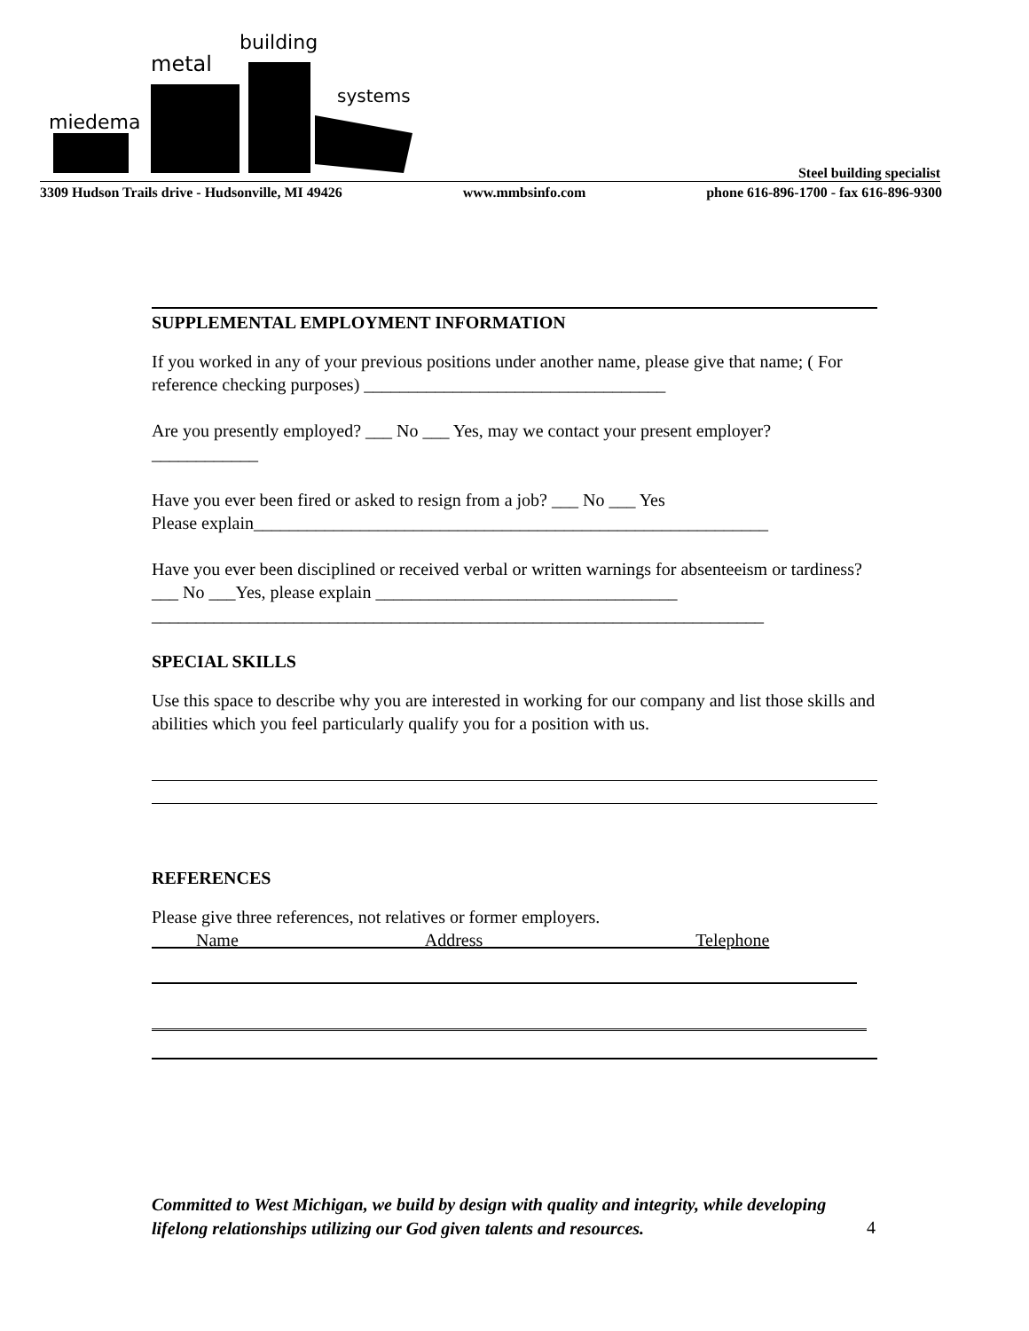miedema
metal
building
systems
Steel building specialist
3309 Hudson Trails drive - Hudsonville, MI 49426 www.mmbsinfo.com phone 616-896-1700 - fax 616-896-9300
SUPPLEMENTAL EMPLOYMENT INFORMATION
If you worked in any of your previous positions under another name, please give that name; ( For reference checking purposes) __________________________________
Are you presently employed? ___ No ___ Yes, may we contact your present employer? ____________
Have you ever been fired or asked to resign from a job? ___ No ___ Yes
Please explain__________________________________________________________
Have you ever been disciplined or received verbal or written warnings for absenteeism or tardiness? ___ No ___Yes, please explain __________________________________
_____________________________________________________________________
SPECIAL SKILLS
Use this space to describe why you are interested in working for our company and list those skills and abilities which you feel particularly qualify you for a position with us.
REFERENCES
Please give three references, not relatives or former employers.
Name Address Telephone
Committed to West Michigan, we build by design with quality and integrity, while developing lifelong relationships utilizing our God given talents and resources.
4